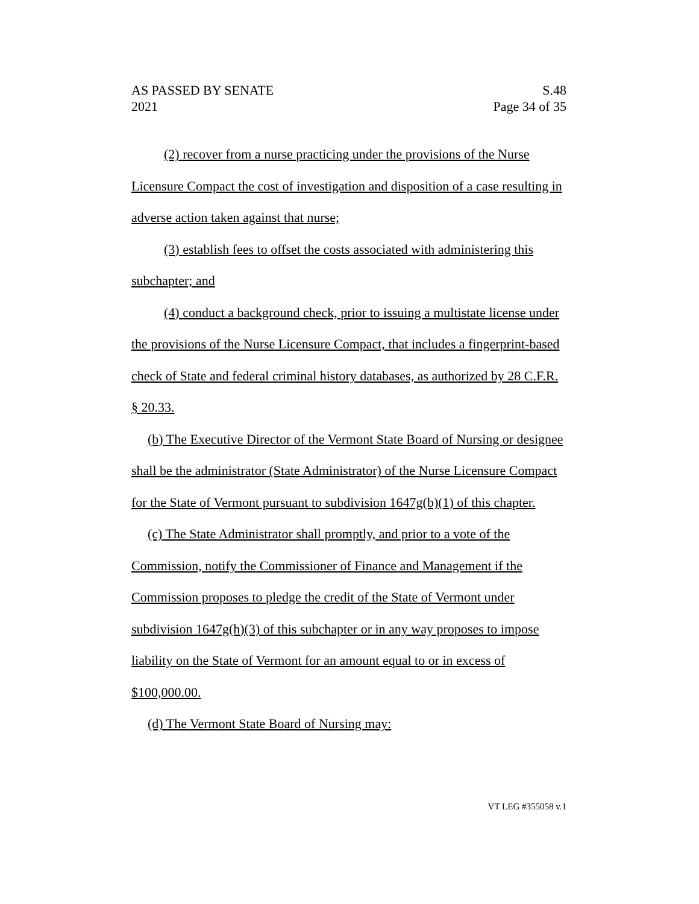AS PASSED BY SENATE
2021
S.48
Page 34 of 35
(2) recover from a nurse practicing under the provisions of the Nurse Licensure Compact the cost of investigation and disposition of a case resulting in adverse action taken against that nurse;
(3) establish fees to offset the costs associated with administering this subchapter; and
(4) conduct a background check, prior to issuing a multistate license under the provisions of the Nurse Licensure Compact, that includes a fingerprint-based check of State and federal criminal history databases, as authorized by 28 C.F.R. § 20.33.
(b) The Executive Director of the Vermont State Board of Nursing or designee shall be the administrator (State Administrator) of the Nurse Licensure Compact for the State of Vermont pursuant to subdivision 1647g(b)(1) of this chapter.
(c) The State Administrator shall promptly, and prior to a vote of the Commission, notify the Commissioner of Finance and Management if the Commission proposes to pledge the credit of the State of Vermont under subdivision 1647g(h)(3) of this subchapter or in any way proposes to impose liability on the State of Vermont for an amount equal to or in excess of $100,000.00.
(d) The Vermont State Board of Nursing may:
VT LEG #355058 v.1